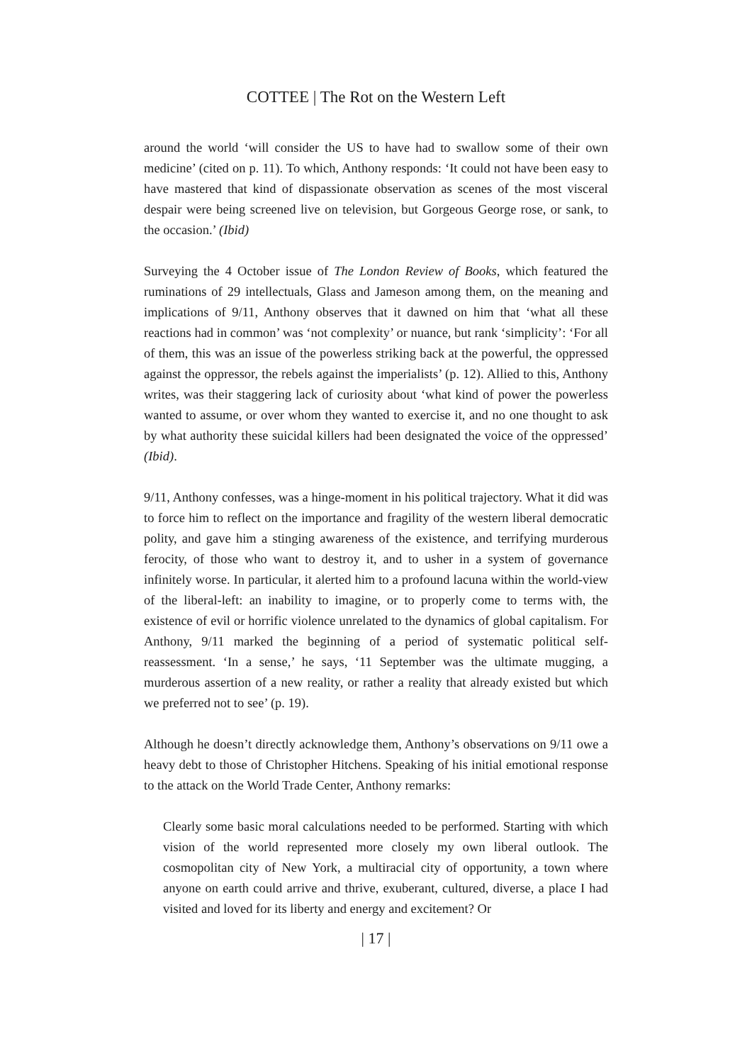COTTEE | The Rot on the Western Left
around the world ‘will consider the US to have had to swallow some of their own medicine’ (cited on p. 11). To which, Anthony responds: ‘It could not have been easy to have mastered that kind of dispassionate observation as scenes of the most visceral despair were being screened live on television, but Gorgeous George rose, or sank, to the occasion.’ (Ibid)
Surveying the 4 October issue of The London Review of Books, which featured the ruminations of 29 intellectuals, Glass and Jameson among them, on the meaning and implications of 9/11, Anthony observes that it dawned on him that ‘what all these reactions had in common’ was ‘not complexity’ or nuance, but rank ‘simplicity’: ‘For all of them, this was an issue of the powerless striking back at the powerful, the oppressed against the oppressor, the rebels against the imperialists’ (p. 12). Allied to this, Anthony writes, was their staggering lack of curiosity about ‘what kind of power the powerless wanted to assume, or over whom they wanted to exercise it, and no one thought to ask by what authority these suicidal killers had been designated the voice of the oppressed’ (Ibid).
9/11, Anthony confesses, was a hinge-moment in his political trajectory. What it did was to force him to reflect on the importance and fragility of the western liberal democratic polity, and gave him a stinging awareness of the existence, and terrifying murderous ferocity, of those who want to destroy it, and to usher in a system of governance infinitely worse. In particular, it alerted him to a profound lacuna within the world-view of the liberal-left: an inability to imagine, or to properly come to terms with, the existence of evil or horrific violence unrelated to the dynamics of global capitalism. For Anthony, 9/11 marked the beginning of a period of systematic political self-reassessment. ‘In a sense,’ he says, ‘11 September was the ultimate mugging, a murderous assertion of a new reality, or rather a reality that already existed but which we preferred not to see’ (p. 19).
Although he doesn’t directly acknowledge them, Anthony’s observations on 9/11 owe a heavy debt to those of Christopher Hitchens. Speaking of his initial emotional response to the attack on the World Trade Center, Anthony remarks:
Clearly some basic moral calculations needed to be performed. Starting with which vision of the world represented more closely my own liberal outlook. The cosmopolitan city of New York, a multiracial city of opportunity, a town where anyone on earth could arrive and thrive, exuberant, cultured, diverse, a place I had visited and loved for its liberty and energy and excitement? Or
| 17 |